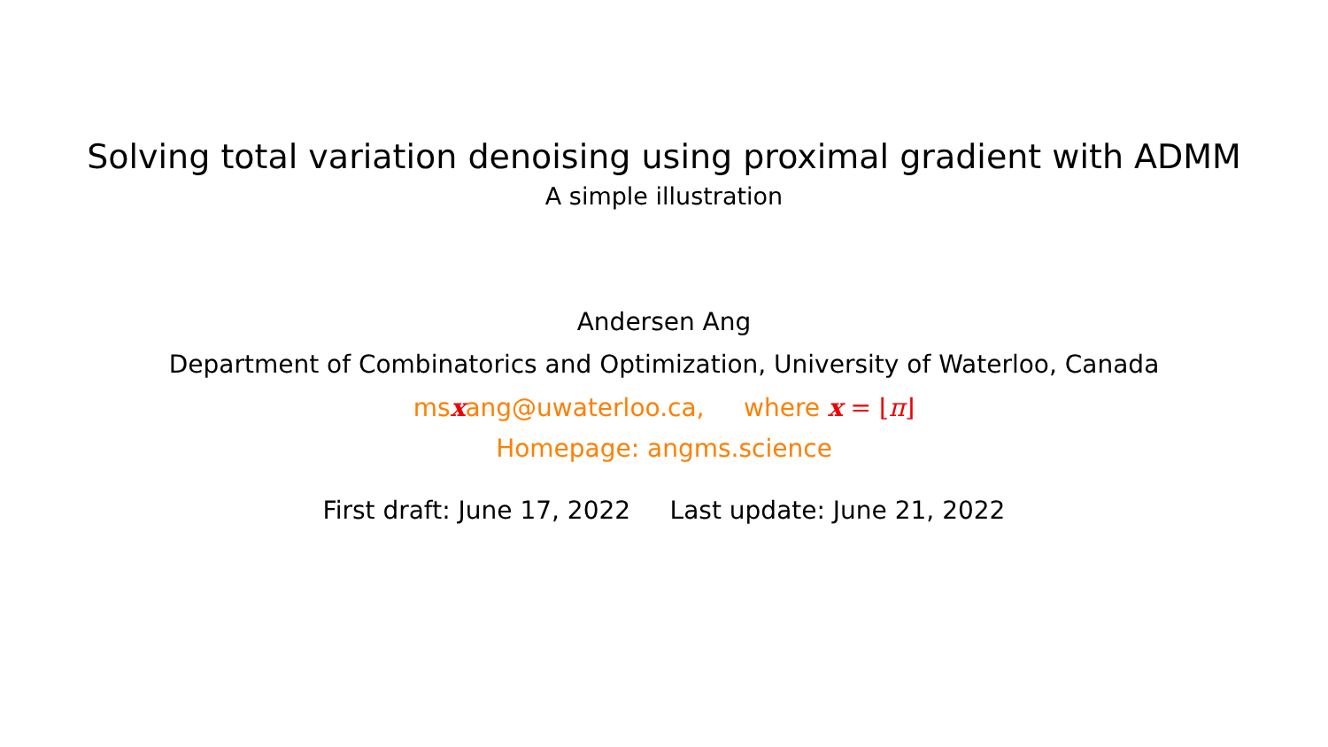Solving total variation denoising using proximal gradient with ADMM
A simple illustration
Andersen Ang
Department of Combinatorics and Optimization, University of Waterloo, Canada
msxang@uwaterloo.ca, where x = ⌊π⌋
Homepage: angms.science
First draft: June 17, 2022 Last update: June 21, 2022